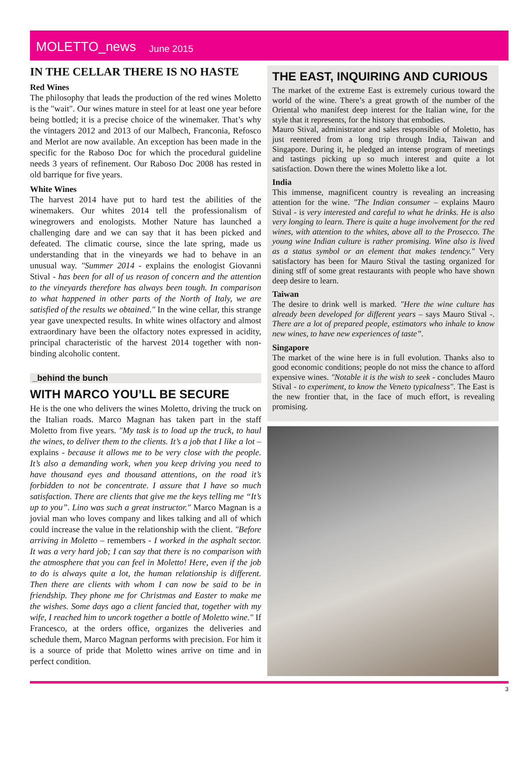MOLETTO_news June 2015
IN THE CELLAR THERE IS NO HASTE
Red Wines
The philosophy that leads the production of the red wines Moletto is the "wait". Our wines mature in steel for at least one year before being bottled; it is a precise choice of the winemaker. That’s why the vintagers 2012 and 2013 of our Malbech, Franconia, Refosco and Merlot are now available. An exception has been made in the specific for the Raboso Doc for which the procedural guideline needs 3 years of refinement. Our Raboso Doc 2008 has rested in old barrique for five years.
White Wines
The harvest 2014 have put to hard test the abilities of the winemakers. Our whites 2014 tell the professionalism of winegrowers and enologists. Mother Nature has launched a challenging dare and we can say that it has been picked and defeated. The climatic course, since the late spring, made us understanding that in the vineyards we had to behave in an unusual way. "Summer 2014 - explains the enologist Giovanni Stival - has been for all of us reason of concern and the attention to the vineyards therefore has always been tough. In comparison to what happened in other parts of the North of Italy, we are satisfied of the results we obtained." In the wine cellar, this strange year gave unexpected results. In white wines olfactory and almost extraordinary have been the olfactory notes expressed in acidity, principal characteristic of the harvest 2014 together with non-binding alcoholic content.
_behind the bunch
WITH MARCO YOU’LL BE SECURE
He is the one who delivers the wines Moletto, driving the truck on the Italian roads. Marco Magnan has taken part in the staff Moletto from five years. "My task is to load up the truck, to haul the wines, to deliver them to the clients. It’s a job that I like a lot – explains - because it allows me to be very close with the people. It’s also a demanding work, when you keep driving you need to have thousand eyes and thousand attentions, on the road it’s forbidden to not be concentrate. I assure that I have so much satisfaction. There are clients that give me the keys telling me “It’s up to you”. Lino was such a great instructor." Marco Magnan is a jovial man who loves company and likes talking and all of which could increase the value in the relationship with the client. "Before arriving in Moletto – remembers - I worked in the asphalt sector. It was a very hard job; I can say that there is no comparison with the atmosphere that you can feel in Moletto! Here, even if the job to do is always quite a lot, the human relationship is different. Then there are clients with whom I can now be said to be in friendship. They phone me for Christmas and Easter to make me the wishes. Some days ago a client fancied that, together with my wife, I reached him to uncork together a bottle of Moletto wine." If Francesco, at the orders office, organizes the deliveries and schedule them, Marco Magnan performs with precision. For him it is a source of pride that Moletto wines arrive on time and in perfect condition.
THE EAST, INQUIRING AND CURIOUS
The market of the extreme East is extremely curious toward the world of the wine. There’s a great growth of the number of the Oriental who manifest deep interest for the Italian wine, for the style that it represents, for the history that embodies.
Mauro Stival, administrator and sales responsible of Moletto, has just reentered from a long trip through India, Taiwan and Singapore. During it, he pledged an intense program of meetings and tastings picking up so much interest and quite a lot satisfaction. Down there the wines Moletto like a lot.
India
This immense, magnificent country is revealing an increasing attention for the wine. "The Indian consumer – explains Mauro Stival - is very interested and careful to what he drinks. He is also very longing to learn. There is quite a huge involvement for the red wines, with attention to the whites, above all to the Prosecco. The young wine Indian culture is rather promising. Wine also is lived as a status symbol or an element that makes tendency." Very satisfactory has been for Mauro Stival the tasting organized for dining stff of some great restaurants with people who have shown deep desire to learn.
Taiwan
The desire to drink well is marked. "Here the wine culture has already been developed for different years – says Mauro Stival -. There are a lot of prepared people, estimators who inhale to know new wines, to have new experiences of taste”.
Singapore
The market of the wine here is in full evolution. Thanks also to good economic conditions; people do not miss the chance to afford expensive wines. "Notable it is the wish to seek - concludes Mauro Stival - to experiment, to know the Veneto typicalness". The East is the new frontier that, in the face of much effort, is revealing promising.
3